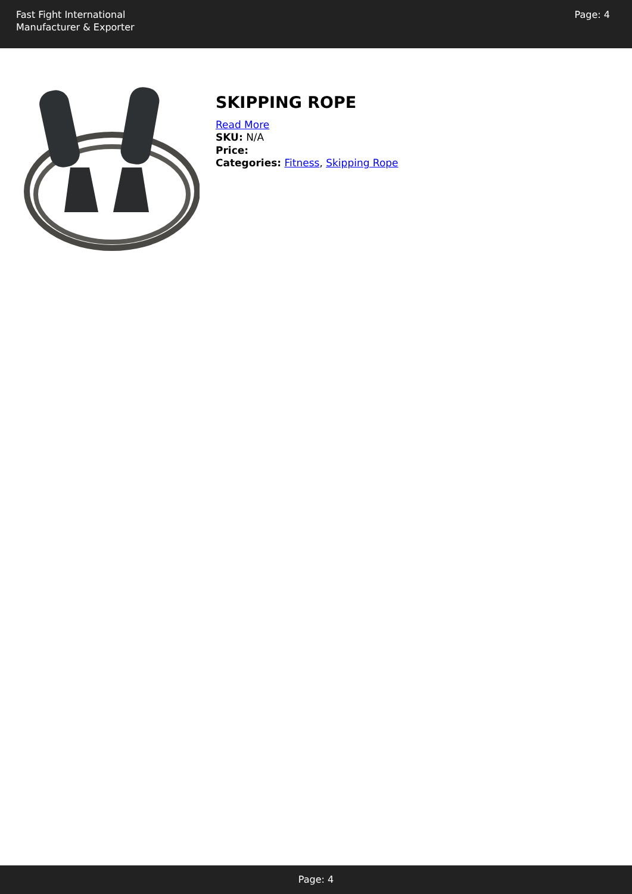Fast Fight International
Manufacturer & Exporter
Page: 4
SKIPPING ROPE
Read More
SKU: N/A
Price:
Categories: Fitness, Skipping Rope
Page: 4